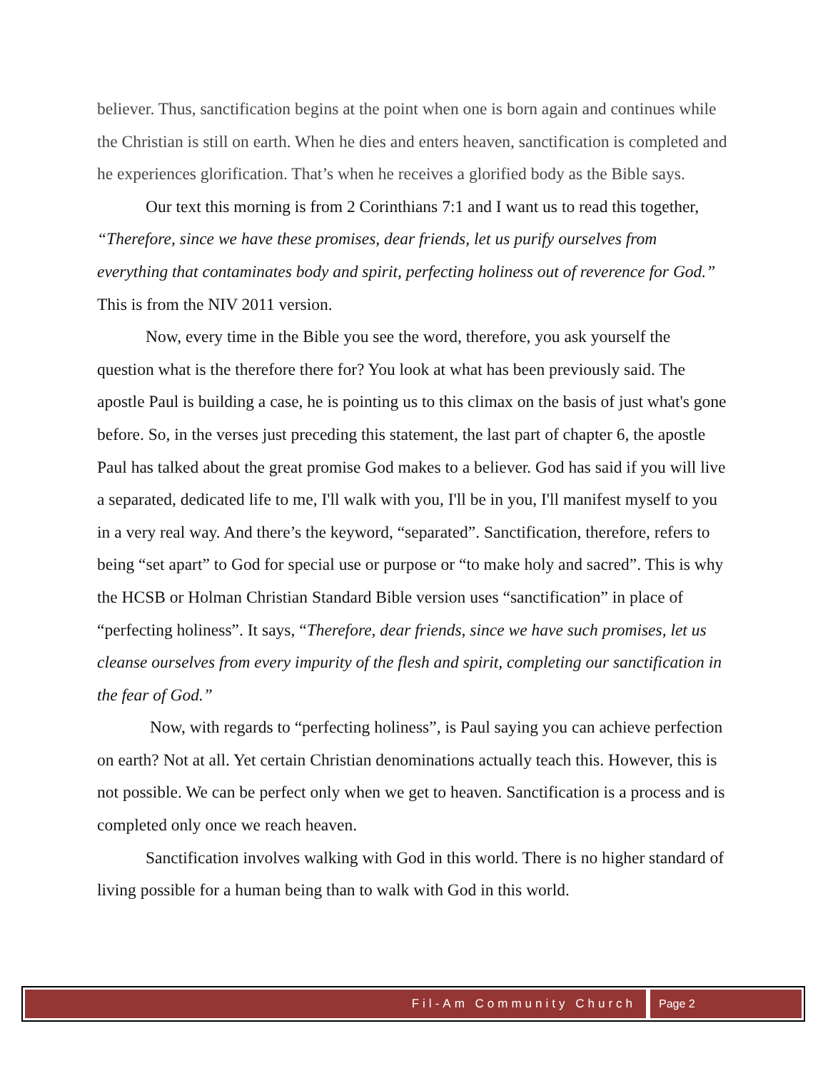believer. Thus, sanctification begins at the point when one is born again and continues while the Christian is still on earth. When he dies and enters heaven, sanctification is completed and he experiences glorification. That’s when he receives a glorified body as the Bible says.
Our text this morning is from 2 Corinthians 7:1 and I want us to read this together, “Therefore, since we have these promises, dear friends, let us purify ourselves from everything that contaminates body and spirit, perfecting holiness out of reverence for God.” This is from the NIV 2011 version.
Now, every time in the Bible you see the word, therefore, you ask yourself the question what is the therefore there for? You look at what has been previously said. The apostle Paul is building a case, he is pointing us to this climax on the basis of just what's gone before. So, in the verses just preceding this statement, the last part of chapter 6, the apostle Paul has talked about the great promise God makes to a believer. God has said if you will live a separated, dedicated life to me, I'll walk with you, I'll be in you, I'll manifest myself to you in a very real way. And there’s the keyword, “separated”. Sanctification, therefore, refers to being “set apart” to God for special use or purpose or “to make holy and sacred”. This is why the HCSB or Holman Christian Standard Bible version uses “sanctification” in place of “perfecting holiness”. It says, “Therefore, dear friends, since we have such promises, let us cleanse ourselves from every impurity of the flesh and spirit, completing our sanctification in the fear of God.”
Now, with regards to “perfecting holiness”, is Paul saying you can achieve perfection on earth? Not at all. Yet certain Christian denominations actually teach this. However, this is not possible. We can be perfect only when we get to heaven. Sanctification is a process and is completed only once we reach heaven.
Sanctification involves walking with God in this world. There is no higher standard of living possible for a human being than to walk with God in this world.
Fil-Am Community Church Page 2